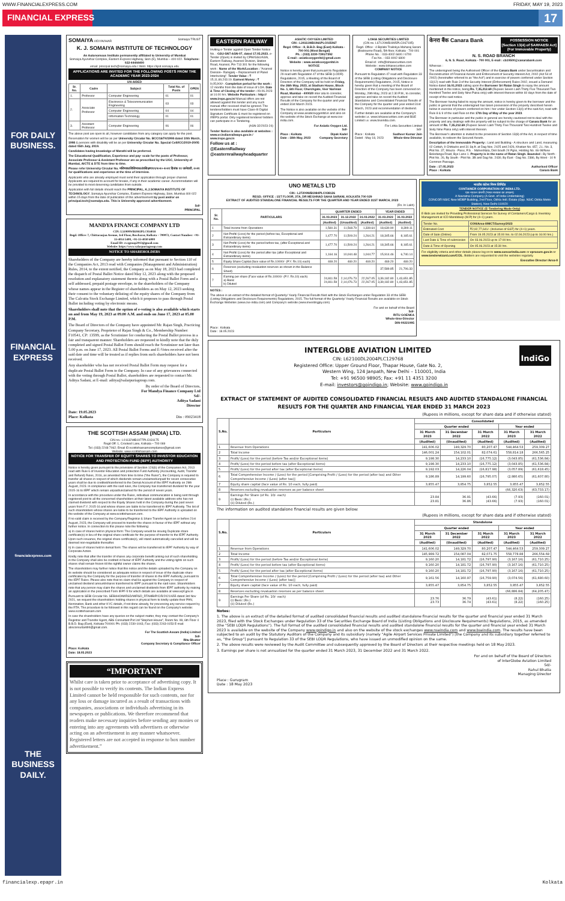WWW.FINANCIALEXPRESS.COM FRIDAY, MAY 19, 2023
FINANCIAL EXPRESS
17
FOR DAILY BUSINESS.
FINANCIAL EXPRESS
financialexpress.com
THE BUSINESS DAILY.
SOMAIYA VIDYAVIHAR Somaiya TRUST
K. J. SOMAIYA INSTITUTE OF TECHNOLOGY
An Autonomous Institute permanently affiliated to University of Mumbai
Somaiya Ayurvihar Complex, Eastern Express Highway, Sion (E), Mumbai – 400 022. Telephone: 022-44444400
email: principal.tech@somaiya.edu I Web: https://kjsit.somaiya.edu
APPLICATIONS ARE INVITED FOR THE FOLLOWING POSTS FROM THE ACADEMIC YEAR 2023-2024
UN-AIDED
| Sr. No. | Cadre | Subject | Total No. of Posts | OPEN |
| --- | --- | --- | --- | --- |
| 1. | Professor | Computer Engineering | 01 | 01 |
| 2. | Associate Professor | Electronics & Telecommunication Engineering | 03 | 03 |
| | | Computer Engineering | 04 | 04 |
| | | Information Technology | 01 | 01 |
| 3. | Assistant Professor | Computer Engineering | 06 | 06 |
The above post are open to all, however candidates from any category can apply for the post.
Reservation for women will be as per University Circular No. BCC/16/74/1998 dated 10th March, 1998 & persons with disability will be as per University Circular No. Special Cell/ICC/2019-20/05 dated 05th July, 2019.
Candidates having knowledge of Marathi will be preferred.
The Educational Qualification, Experience and pay- scale for the posts of Professor, Associate Professor & Assistant Professor are as prescribed by the UGC, University of Mumbai, AICTE & DTE from time to time.
Please refer University Circular No. मशिमाक/शिशिमाक/तंत्रशिक्षण/११/२०२०-२०२१ दिनांक ११ जानेवारी, २०२१ for qualifications and experience at the time of interview.
Applicants who are already employed must send their application through proper channel. Applicants are required to account for breaks, if any in their academic career. Accommodation will be provided to most deserving candidates from outside.
Application with full details should reach the PRINCIPAL, K.J.SOMAIYA INSTITUTE OF TECHNOLOGY, Somaiya Ayurvihar Complex, Eastern Express Highway, Sion, Mumbai 400 022 within 15 days from the date of publication of this advertisement by post and/or on principal.tech@somaiya.edu. This is University approved advertisement.
Sd/-
PRINCIPAL
MANDYA FINANCE COMPANY LTD
CIN: L51909WB1981PLC034018
Regd. Office: 7, Chittaranjan Avenue, 3rd Floor, Bowbazar, Kolkata – 700072, Contact Number: +91-33-4014 5400, +91-33-4030 6000
Email ID: cs.sgroup2013@gmail.com
Website: https://www.salarpuriagroup.com
NOTICE TO SHAREHOLDERS
Shareholders of the Company are hereby informed that pursuant to Section 110 of the Companies Act, 2013 read with Companies (Management and Administration) Rules, 2014, to the extent notified, the Company as on May 18, 2023 had completed the dispatch of Postal Ballot Notice dated May 12, 2023 along with the proposed resolution and explanatory statement thereto along with a Postal Ballot Form and a self addressed, prepaid postage envelope, to the shareholders of the Company whose names appear in the Register of shareholders as on May 12, 2023 seeking their consent to the voluntary delisting of the equity shares of the Company from The Calcutta Stock Exchange Limited, which it proposes to pass through Postal Ballot including voting by electronic means.
Shareholders shall note that the option of e-voting is also available which starts on and from May 19, 2023 at 09.00 A.M. and ends on June 17, 2023 at 05.00 P.M.
The Board of Directors of the Company have appointed Mr. Rajan Singh, Practicing Company Secretary, Proprietor of Rajan Singh & Co., Membership Number: F10541, CP: 13599, as the Scrutinizer for conducting the Postal Ballot process in a fair and transparent manner. Shareholders are requested to kindly note that the duly completed and signed Postal Ballot Form should reach the Scrutinizer not later than 5.00 p.m. on June 17, 2023. All Postal Ballot Forms and E-Votes received after the said date and time will be treated as if replies from such shareholders have not been received.
Any shareholder who has not received Postal Ballot Form may request for a duplicate Postal Ballot Form to the Company. In case of any grievances connected with the voting through Postal Ballot, shareholders are requested to contact Mr. Aditya Sadani, at E-mail: aditya@salarpuriagroup.com.
By order of the Board of Directors,
For Mandya Finance Company Ltd
Sd/-
Aditya Sadani
Director
Date: 19.05.2023
Place: Kolkata Din : 09023418
THE SCOTTISH ASSAM (INDIA) LTD.
CIN no.: L01132WB1977PLC031175
Regd Off: 1, Crooked Lane, Kolkata – 700 069
Tel: (033) 2248 7062; Email ID:scottishassamcompliance@gmail.com
Website: www.scottishassam.com
NOTICE FOR TRANSFER OF EQUITY SHARES TO INVESTOR EDUCATION AND PROTECTION FUND (IEPF) AUTHORITY
Notice is hereby given pursuant to the provisions of Section 124(6) of the Companies Act, 2013 read with Rule 6 of Investor Education and protection Fund Authority (Accounting, Audit, Transfer and Refund) Rules, 2016, as amended from time to time ("the Rules"), the Company is required to transfer all shares in respect of which dividends remain unclaimed/unpaid for seven consecutive years shall be due to credited/transferred to the Demat Account of the IEPF Authority on 29th August, 2023. In compliance with the said rules, the Company has transferred dividend for the year 2015-16 to IEPF which remain unpaid/unclaimed for the period of seven years.
In accordance with the procedure under the Rules, individual communication is being sent through registered post to all the concerned shareholders at their latest available address who has not claimed dividend with respect to the Equity Shares held in the Company during the past seven years from F.Y. 2015-16 and whose shares are liable to be transferred to IEPF Authority. The list of such shareholders whose shares are liable to be transferred to the IEPF Authority is uploaded on the website of the Company at www.scottishassam.com.
If no valid claim is received by the Company/Registrar & Share Transfer Agent on or before 21st August, 2023, the Company will proceed to transfer the shares in favour of the IEPF without any further notice. In connection to this please note the following:
a) In case of shares held in physical form: The Company would be issuing Duplicate share certificate(s) in lieu of the original share certificate for the purpose of transfer to the IEPF Authority. Upon such issuance, the original share certificate(s), will stand automatically cancelled and will be deemed non-negotiable thereafter.
b) In case of shares held in demat form: The shares will be transferred to IEPF Authority by way of Corporate Action.
Kindly note that after the transfer of shares any corporate benefit arising out of such shareholding in the Company shall also be credited in favour of IEPF Authority and the voting rights on such shares shall remain frozen till the rightful owner claims the shares.
The shareholders may further notice that this notice and the details uploaded by the Company on its website should be considered as adequate notice in respect of issue of the duplicate share certificates by the Company for the purpose of transfer of shares to the IEPF Authority, pursuant to the IEPF Rules. Please also note that no claim shall lie against the Company in respect of unclaimed dividend amount/shares transferred to IEPF pursuant to the said rules. Shareholders note that any person may claim the shares and unclaimed dividends from IEPF authority by making an application in the prescribed Form IEPF-5 for which details are available at www.iepf.gov.in
Pursuant to SEBI Circular No. SEBI/HO/MIRSD/MIRSD_RTAMB/P/CIR/2021/655 dated 3rd Nov 2021, we request the shareholders holding shares in physical form to kindly update their PAN, Nomination, Bank and other KYC details, if not done already, for processing any service request by the RTA. The procedure to be followed in this regard can be found on the Company's website: www.scottishassam.com
In case the shareholders have any queries on the subject matter, they may contact the Company's Registrar and Transfer Agent, ABS Consultant Pvt Ltd "Stephen House", Room No. 99, 6th Floor 4 B.B.D. Bag (East), Kolkata-700001 Ph: (033) 2230-1043, Fax: (033) 2243-0153 E-mail: absconsultant99@gmail.com.
For The Scottish Assam (India) Limited
Sd/-
Ritu Bhatter
Company Secretary & Compliance Officer
Place: Kolkata
Date: 18.05.2023
“IMPORTANT
Whilst care is taken prior to acceptance of advertising copy. It is not possible to verify its contents. The Indian Express Limited cannot be held responsible for such contents, nor for any loss or damage incurred as a result of transactions with companies, associations or individuals advertising in its newspapers or publications. We therefore recommend that readers make necessary inquiries before sending any monies or entering into any agreements with advertisers or otherwise acting on an advertisement in any manner whatsoever. Registered letters are not accepted in response to box number advertisement.”
EASTERN RAILWAY
Inviting e-Tender against Open Tender Notice No. : GSU-SNT-ASN-07, dated 17.05.2023. e-Tender (Open) is invited by CPM/GSU/ASN, Eastern Railway, Asansol Division, Station Road, Asansol, Pin-713 301 for the following work : Name of the Work/Location : "Asansol Division– Raniganj – Replacement of Panel Interlocking". Tender Value : ₹ 15,11,69,243.19. Earnest Money : ₹ 9,05,900/-. Completion period for the work : 12 months from the date of issue of LOA. Date & Time of Closing of the tender : 09.06.2023 at 14.00 hrs. Website Particulars : http:// www.ireps.gov.in/ Manual offers are not allowed against this tender and any such manual offer received shall be ignored. The tenderer/bidders must have Class-III Digital Signature Certificate & must be registered on IREPS portal. Only registered tenderer/ bidders can participate in e-Tendering.
(ASN-32/2023-24)
Tender Notice is also available at websites : www.er.indianrailways.gov.in / www.ireps.gov.in
Follow us at : @EasternRailway @easternrailwayheadquarter
ASIATIC OXYGEN LIMITED
CIN : L24111WB1961PLC025067
Regd. Office : 8, B.B.D. Bag (East) Kolkata - 700 001 (West Bengal)
Ph. : (033) 2230-7391/7392
E-mail : asiaticoxygenltd@gmail.com
Website : www.asiaticoxygenltd.in
NOTICE
Notice is hereby given that pursuant to Regulation 29 read with Regulation 47 of the SEBI (LODR) Regulations, 2015, a Meeting of the Board of Directors of the Company will be held on Friday, the 26th May, 2023, at Stadium House, Block No. 1, 6th Floor, Churchgate, Veer Nariman Road, Mumbai - 400020 inter alia to consider, approve and take on record the Audited Financial Results of the Company for the quarter and year ended 31st March 2023.
The Notice is also available on the website of the Company at www.asiaticoxygenltd.in and also on the website of the Stock Exchange at www.cse-india.com.
For Asiatic Oxygen Ltd.
Sd/-
Place : Kolkata Dipak Kadel
Date : 18th May, 2023 Company Secretary
LOHIA SECURITIES LIMITED
(CIN no. L67120WB1995PLC067195)
Regd. Office : 4 Biplabi Trailokya Maharaj Sarani (Brabourne Road), 5th floor, Kolkata - 700 001
Phone No. : 033-4002 6600 / 6700
Fax No. : 033-4002 6800
Email id : info@lohiasecurities.com
Website : www.lohiasecurities.com
COMPANY NOTICE
Pursuant to Regulation 47 read with Regulation 33 of the SEBI (Listing Obligations and Disclosure Requirements) Regulations, 2015, Notice is hereby given that a meeting of the Board of Directors of the Company has been convened on Monday, 29th May, 2023 at 2.30 P.M., to consider, approve and take on record the Audited Standalone and Consolidated Financial Results of the Company for the quarter and year ended 31st March, 2023 and recommendation of dividend.
Further details are available at the Company's website i.e. www.lohiasecurities.com and BSE Limited i.e. www.bseindia.com.
For Lohia Securities Limited
Sd/-
Place : Kolkata Sudheer Kumar Jain
Dated : May 18, 2023 Whole-time Director
केनरा बैंक Canara Bank POSSESSION NOTICE
[Section 13(4) of SARFAESI Act]
(For Immovable Property)
N. S. ROAD BRANCH
6, N. S. Road, Kolkata - 700 001, E-mail : cb19500@canarabank.com
Whereas :
The undersigned being the Authorised Officer of the Canara Bank under Securitisation and Reconstruction of Financial Assets and Enforcement of Security Interest Act, 2002 (Act 54 of 2002) (hereinafter referred to as "the Act") and in exercise of powers conferred under Section 13(12) read with Rule 3 of the Security Interest (Enforcement) Rules 2002, issued a Demand Notice dated 16.01.2023 calling upon the Borrower Sri Ratan Singh to repay the amount mentioned in the notice, being Rs. 7,35,212.69 (Rupees Seven Lakh Thirty Five Thousand Two Hundred Twelve and Sixty Nine Paisa only) with interest thereon within 60 days from the date of receipt of the said notice.
The Borrower having failed to repay the amount, notice is hereby given to the borrower and the public in general that the undersigned has taken possession of the property described herein below in exercise of powers conferred on him / her under Section 13(4) of the said Act, read with Rule 8 & 9 of the said Rule on this 17th Day of May of the year 2023.
The Borrower in particular and the public in general are hereby cautioned not to deal with the property and any dealings with the property will be subject to the charge of Canara Bank for an amount of Rs. 7,35,212.69 (Rupees Seven Lakh Thirty Five Thousand Two Hundred Twelve and Sixty Nine Paisa only) with interest thereon.
The Borrower's attention is invited to the provisions of Section 13(8) of the Act, in respect of time available, to redeem the Secured Assets.
Description of the Immovable Property : Land and Building - A structure and Land, measuring 02 Cottah, 9 Chittacks and 31 Sq.ft. at Dag Nos. 2425 and 2426, Khatian No. 657, J.L. No. 3, Plot No. 37, Mouza - Parui, P.S. - Maheshtala, Dist-South 24 Pgns, Holding No. 66-98/New Beledanga Road, Bye Lane-1. Property is in the name of Ratan Singh. Bounded : By North - Plot No. 26, By South - Plot No. 3B and Dag No. 2430, By East - Dag No. 2386, By West - 10 ft Common Passage.
Date : 17.05.2023 Authorised Officer
Place : Kolkata Canara Bank
UNO METALS LTD
CIN : L27209WB1984PLC038126
REGD. OFFICE : 1ST FLOOR, 37A, DR MEGHNAD SAHA SARANI, KOLKATA 700 029
EXTRACT OF AUDITED STANDALONE FINANCIAL RESULTS FOR THE QUARTER AND YEAR ENDED 31ST MARCH, 2023
(Rs. In Lakh)
| Sr. No. | PARTICULARS | QUARTER ENDED | | | YEAR ENDED | |
| --- | --- | --- | --- | --- | --- | --- |
| | | 31.03.2023 | 31.12.2022 | 31.03.2022 | 31.03.2023 | 31.03.2022 |
| | | (Audited) | (Unaudited) | (Audited) | (Audited) | (Audited) |
| 1 | Total Income from Operations | 1,560.31 | 11,568.79 | 1,339.64 | 18,630.90 | 8,399.11 |
| 2 | Net Profit/ (Loss) for the period (before tax, Exceptional and Extraordinary items) | 1,477.70 | 11,509.24 | 1,264.21 | 18,345.66 | 8,165.61 |
| 3 | Net Profit/ (Loss) for the period before tax, (after Exceptional and Extraordinary items) | 1,477.70 | 11,509.24 | 1,264.21 | 18,345.66 | 8,165.61 |
| 4 | Net Profit/ (Loss) for the period after tax (after Exceptional and Extraordinary items) | 1,164.16 | 10,044.48 | 1,044.77 | 15,914.46 | 6,740.14 |
| 5 | Equity Share Capital (face value of Rs.10000/- (P.Y. Rs.10) each) | 469.20 | 469.20 | 469.20 | 469.20 | 469.20 |
| 6 | Reserves (excluding revaluation reserves as shown in the Balance Sheet) | | | | 37,589.85 | 21,706.33 |
| 7 | Earning per share (Face value of Rs.10000/- (P.Y. Rs.10) each) a) Basic b) Diluted | 24,811.59 24,811.59 | 2,14,076.73 2,14,076.73 | 22,267.05 22,267.05 | 3,39,182.80 3,39,182.80 | 1,43,651.85 1,43,651.85 |
NOTES :
The above is an extract of the detailed format of Quarterly/ Yearly Financial Results filed with the Stock Exchanges under Regulation 33 of the SEBI (Listing Obligations and Disclosure Requirements) Regulations, 2015. The full format of the Quarterly/ Yearly Financial Results are available on Stock Exchange Websites (www.cse-india.com) and Company's website (www.investingjoy.com)
For and on behalf of the Board
Sd/-
RITU GOENKA
Whole-time-Director
DIN-00221995
Place : Kolkata
Date : 18.05.2023
भारतीय कंटेनर निगम लिमिटेड
CONTAINER CORPORATION OF INDIA LTD.
एक नवरत्न कंपनी (भारत सरकार का उपक्रम)
A Navratna Company (A Govt. of India Undertaking)
CONCOR NSIC New MDBP Building, 2nd Floor, Okhla Indl. Estate (Opp. NSIC Okhla Metro Station), New Delhi-110020
TENDER NOTICE (E-Tendering Mode Only)
E-Bids are invited for Providing Professional Services for Survey of Containers/Cargo & Inventory Management at ICD Mandideep (M.P) for (4+1) years.
| Tender No. | CON/Area-II/MCT/Survey/2023 |
| Estimated Cost | ₹2,92,77,641/- (Inclusive of GST) for (4+1) years. |
| Date of Sale (Online) | From 19.05.2023 at 15:00 hrs. to 02.06.2023 (up to 16:00 hrs.) |
| Last Date & Time of submission | On 03.06.2023 up to 17:00 hrs. |
| Date & Time of Opening | On 05.06.2023 at 15:30 hrs. |
For eligibility criteria and other details please log on to www.concorindia.com or eprocure.gov.in or www.tenderwizard.com/CCIL. Bidders are requested to visit the websites regularly.
Executive Director /Area-II
IndiGo
INTERGLOBE AVIATION LIMITED
CIN: L62100DL2004PLC129768
Registered Office: Upper Ground Floor, Thapar House, Gate No. 2,
Western Wing, 124 Janpath, New Delhi – 110001, India
Tel: +91 96500 98905; Fax: +91 11 4351 3200
E-mail: investors@goindigo.in; Website: www.goindigo.in
EXTRACT OF STATEMENT OF AUDITED CONSOLIDATED FINANCIAL RESULTS AND AUDITED STANDALONE FINANCIAL RESULTS FOR THE QUARTER AND FINANCIAL YEAR ENDED 31 MARCH 2023
(Rupees in millions, except for share data and if otherwise stated)
| S.No. | Particulars | Consolidated | | | | |
| --- | --- | --- | --- | --- | --- | --- |
| | | Quarter ended | | | Year ended | |
| | | 31 March 2023 | 31 December 2022 | 31 March 2022 | 31 March 2023 | 31 March 2022 |
| | | (Audited) | (Unaudited) | (Audited) | (Audited) | (Audited) |
| 1 | Revenue from Operations | 141,606.02 | 149,329.70 | 80,207.47 | 544,464.53 | 259,309.27 |
| 2 | Total Income | 146,001.24 | 154,102.01 | 82,074.61 | 558,814.18 | 266,565.25 |
| 3 | Profit/ (Loss) for the period (before Tax and/or Exceptional items) | 9,198.30 | 14,233.10 | (16,775.12) | (3,043.85) | (61,536.84) |
| 4 | Profit/ (Loss) for the period before tax (after Exceptional items) | 9,198.30 | 14,233.10 | (16,775.12) | (3,043.85) | (61,536.84) |
| 5 | Profit/ (Loss) for the period after tax (after Exceptional items) | 9,192.03 | 14,226.04 | (16,817.98) | (3,057.89) | (61,618.45) |
| 6 | Total Comprehensive Income / (Loss) for the period [Comprising Profit / (Loss) for the period (after tax) and Other Comprehensive Income / (Loss) (after tax)] | 9,186.89 | 14,199.60 | (16,795.07) | (2,980.65) | (61,607.80) |
| 7 | Equity share capital (face value of Rs. 10 each, fully paid) | 3,855.47 | 3,854.75 | 3,852.55 | 3,855.47 | 3,852.55 |
| 8 | Reserves excluding revaluation reserves as per balance sheet | | | | (66,320.63) | (63,733.17) |
| 9 | Earnings Per Share (of Rs. 10/- each) (i) Basic (Rs.) (ii) Diluted (Rs.) | 23.84 23.81 | 36.91 36.86 | (43.66) (43.66) | (7.93) (7.93) | (160.01) (160.01) |
The information on audited standalone financial results are given below:
(Rupees in millions, except for share data and if otherwise stated)
| S.No. | Particulars | Standalone | | | | |
| --- | --- | --- | --- | --- | --- | --- |
| | | Quarter ended | | | Year ended | |
| | | 31 March 2023 | 31 December 2022 | 31 March 2022 | 31 March 2023 | 31 March 2022 |
| | | (Audited) | (Unaudited) | (Audited) | (Audited) | (Audited) |
| 1 | Revenue from Operations | 141,606.02 | 149,329.70 | 80,207.47 | 544,464.53 | 259,309.27 |
| 2 | Total Income | 145,989.72 | 154,087.04 | 82,071.75 | 558,778.88 | 266,554.69 |
| 3 | Profit/ (Loss) for the period (before Tax and/or Exceptional items) | 9,160.20 | 14,181.72 | (16,797.90) | (3,167.16) | (61,710.25) |
| 4 | Profit/ (Loss) for the period before tax (after Exceptional items) | 9,160.20 | 14,181.72 | (16,797.90) | (3,167.16) | (61,710.25) |
| 5 | Profit/ (Loss) for the period after tax (after Exceptional items) | 9,160.20 | 14,181.72 | (16,797.90) | (3,167.16) | (61,710.25) |
| 6 | Total Comprehensive Income / (Loss) for the period [Comprising Profit / (Loss) for the period (after tax) and Other Comprehensive Income / (Loss) (after tax)] | 9,161.56 | 14,160.97 | (16,759.90) | (3,074.56) | (61,680.60) |
| 7 | Equity share capital (face value of Rs. 10 each, fully paid) | 3,855.47 | 3,854.75 | 3,852.55 | 3,855.47 | 3,852.55 |
| 8 | Reserves excluding revaluation reserves as per balance sheet | | | | (66,886.84) | (64,205.47) |
| 9 | Earnings Per Share (of Rs. 10/- each) (i) Basic (Rs.) (ii) Diluted (Rs.) | 23.76 23.73 | 36.79 36.74 | (43.61) (43.61) | (8.22) (8.22) | (160.25) (160.25) |
Notes:
1. The above is an extract of the detailed format of audited consolidated financial results and audited standalone financial results for the quarter and financial year ended 31 March 2023, filed with the Stock Exchanges under Regulation 33 of the Securities Exchange Board of India (Listing Obligations and Disclosure Requirements) Regulations, 2015, as amended (the "SEBI LODR Regulations"). The full format of the audited consolidated financial results and audited standalone financial results for the quarter and financial year ended 31 March 2023 is available on the website of the Company www.goindigo.in and also on the website of the stock exchanges www.nseindia.com and www.bseindia.com. The results have been subjected to an audit by the Statutory Auditors of the Company and its subsidiary (namely "Agile Airport Services Private Limited") [the Company and its subsidiary together referred to as, "the Group"] pursuant to Regulation 33 of the SEBI LODR Regulations, who have issued an unmodified opinion on the same.
2. The above results were reviewed by the Audit Committee and subsequently approved by the Board of Directors at their respective meetings held on 18 May 2023.
3. Earnings per share is not annualized for the quarter ended 31 March 2023, 31 December 2022 and 31 March 2022.
For and on behalf of the Board of Directors
of InterGlobe Aviation Limited
Sd/-
Rahul Bhatia
Managing Director
Place : Gurugram
Date : 18 May 2023
financialexp.epapr.in Kolkata